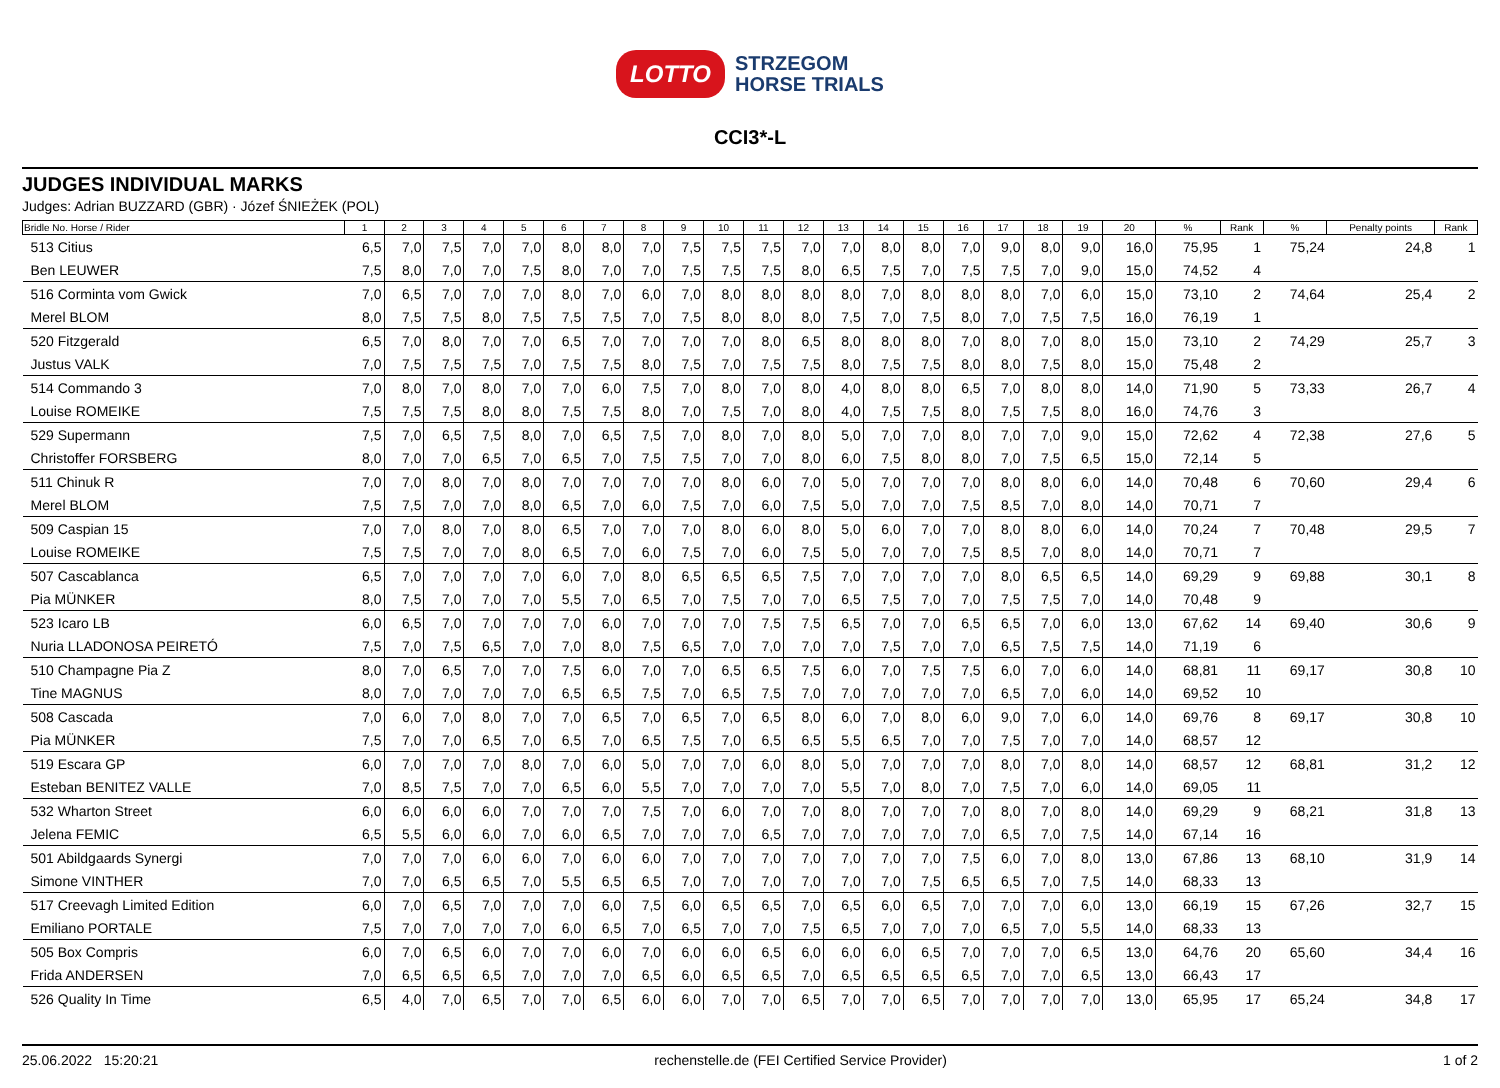LOTTO STRZEGOM
HORSE TRIALS
CCI3*-L
JUDGES INDIVIDUAL MARKS
Judges: Adrian BUZZARD (GBR) · Józef ŚNIEŻEK (POL)
| Bridle No. Horse / Rider | 1 | 2 | 3 | 4 | 5 | 6 | 7 | 8 | 9 | 10 | 11 | 12 | 13 | 14 | 15 | 16 | 17 | 18 | 19 | 20 | % | Rank | % | Penalty points | Rank |
| --- | --- | --- | --- | --- | --- | --- | --- | --- | --- | --- | --- | --- | --- | --- | --- | --- | --- | --- | --- | --- | --- | --- | --- | --- | --- |
| 513 Citius | 6,5 | 7,0 | 7,5 | 7,0 | 7,0 | 8,0 | 8,0 | 7,0 | 7,5 | 7,5 | 7,5 | 7,0 | 7,0 | 8,0 | 8,0 | 7,0 | 9,0 | 8,0 | 9,0 | 16,0 | 75,95 | 1 | 75,24 | 24,8 | 1 |
| Ben LEUWER | 7,5 | 8,0 | 7,0 | 7,0 | 7,5 | 8,0 | 7,0 | 7,0 | 7,5 | 7,5 | 7,5 | 8,0 | 6,5 | 7,5 | 7,0 | 7,5 | 7,5 | 7,0 | 9,0 | 15,0 | 74,52 | 4 | | | |
| 516 Corminta vom Gwick | 7,0 | 6,5 | 7,0 | 7,0 | 7,0 | 8,0 | 7,0 | 6,0 | 7,0 | 8,0 | 8,0 | 8,0 | 8,0 | 7,0 | 8,0 | 8,0 | 8,0 | 7,0 | 6,0 | 15,0 | 73,10 | 2 | 74,64 | 25,4 | 2 |
| Merel BLOM | 8,0 | 7,5 | 7,5 | 8,0 | 7,5 | 7,5 | 7,5 | 7,0 | 7,5 | 8,0 | 8,0 | 8,0 | 7,5 | 7,0 | 7,5 | 8,0 | 7,0 | 7,5 | 7,5 | 16,0 | 76,19 | 1 | | | |
| 520 Fitzgerald | 6,5 | 7,0 | 8,0 | 7,0 | 7,0 | 6,5 | 7,0 | 7,0 | 7,0 | 7,0 | 8,0 | 6,5 | 8,0 | 8,0 | 8,0 | 7,0 | 8,0 | 7,0 | 8,0 | 15,0 | 73,10 | 2 | 74,29 | 25,7 | 3 |
| Justus VALK | 7,0 | 7,5 | 7,5 | 7,5 | 7,0 | 7,5 | 7,5 | 8,0 | 7,5 | 7,0 | 7,5 | 7,5 | 8,0 | 7,5 | 7,5 | 8,0 | 8,0 | 7,5 | 8,0 | 15,0 | 75,48 | 2 | | | |
| 514 Commando 3 | 7,0 | 8,0 | 7,0 | 8,0 | 7,0 | 7,0 | 6,0 | 7,5 | 7,0 | 8,0 | 7,0 | 8,0 | 4,0 | 8,0 | 8,0 | 6,5 | 7,0 | 8,0 | 8,0 | 14,0 | 71,90 | 5 | 73,33 | 26,7 | 4 |
| Louise ROMEIKE | 7,5 | 7,5 | 7,5 | 8,0 | 8,0 | 7,5 | 7,5 | 8,0 | 7,0 | 7,5 | 7,0 | 8,0 | 4,0 | 7,5 | 7,5 | 8,0 | 7,5 | 7,5 | 8,0 | 16,0 | 74,76 | 3 | | | |
| 529 Supermann | 7,5 | 7,0 | 6,5 | 7,5 | 8,0 | 7,0 | 6,5 | 7,5 | 7,0 | 8,0 | 7,0 | 8,0 | 5,0 | 7,0 | 7,0 | 8,0 | 7,0 | 7,0 | 9,0 | 15,0 | 72,62 | 4 | 72,38 | 27,6 | 5 |
| Christoffer FORSBERG | 8,0 | 7,0 | 7,0 | 6,5 | 7,0 | 6,5 | 7,0 | 7,5 | 7,5 | 7,0 | 7,0 | 8,0 | 6,0 | 7,5 | 8,0 | 8,0 | 7,0 | 7,5 | 6,5 | 15,0 | 72,14 | 5 | | | |
| 511 Chinuk R | 7,0 | 7,0 | 8,0 | 7,0 | 8,0 | 7,0 | 7,0 | 7,0 | 7,0 | 8,0 | 6,0 | 7,0 | 5,0 | 7,0 | 7,0 | 7,0 | 8,0 | 8,0 | 6,0 | 14,0 | 70,48 | 6 | 70,60 | 29,4 | 6 |
| Merel BLOM | 7,5 | 7,5 | 7,0 | 7,0 | 8,0 | 6,5 | 7,0 | 6,0 | 7,5 | 7,0 | 6,0 | 7,5 | 5,0 | 7,0 | 7,0 | 7,5 | 8,5 | 7,0 | 8,0 | 14,0 | 70,71 | 7 | | | |
| 509 Caspian 15 | 7,0 | 7,0 | 8,0 | 7,0 | 8,0 | 6,5 | 7,0 | 7,0 | 7,0 | 8,0 | 6,0 | 8,0 | 5,0 | 6,0 | 7,0 | 7,0 | 8,0 | 8,0 | 6,0 | 14,0 | 70,24 | 7 | 70,48 | 29,5 | 7 |
| Louise ROMEIKE | 7,5 | 7,5 | 7,0 | 7,0 | 8,0 | 6,5 | 7,0 | 6,0 | 7,5 | 7,0 | 6,0 | 7,5 | 5,0 | 7,0 | 7,0 | 7,5 | 8,5 | 7,0 | 8,0 | 14,0 | 70,71 | 7 | | | |
| 507 Cascablanca | 6,5 | 7,0 | 7,0 | 7,0 | 7,0 | 6,0 | 7,0 | 8,0 | 6,5 | 6,5 | 6,5 | 7,5 | 7,0 | 7,0 | 7,0 | 7,0 | 8,0 | 6,5 | 6,5 | 14,0 | 69,29 | 9 | 69,88 | 30,1 | 8 |
| Pia MÜNKER | 8,0 | 7,5 | 7,0 | 7,0 | 7,0 | 5,5 | 7,0 | 6,5 | 7,0 | 7,5 | 7,0 | 7,0 | 6,5 | 7,5 | 7,0 | 7,0 | 7,5 | 7,5 | 7,0 | 14,0 | 70,48 | 9 | | | |
| 523 Icaro LB | 6,0 | 6,5 | 7,0 | 7,0 | 7,0 | 7,0 | 6,0 | 7,0 | 7,0 | 7,0 | 7,5 | 7,5 | 6,5 | 7,0 | 7,0 | 6,5 | 6,5 | 7,0 | 6,0 | 13,0 | 67,62 | 14 | 69,40 | 30,6 | 9 |
| Nuria LLADONOSA PEIRETÓ | 7,5 | 7,0 | 7,5 | 6,5 | 7,0 | 7,0 | 8,0 | 7,5 | 6,5 | 7,0 | 7,0 | 7,0 | 7,0 | 7,5 | 7,0 | 7,0 | 6,5 | 7,5 | 7,5 | 14,0 | 71,19 | 6 | | | |
| 510 Champagne Pia Z | 8,0 | 7,0 | 6,5 | 7,0 | 7,0 | 7,5 | 6,0 | 7,0 | 7,0 | 6,5 | 6,5 | 7,5 | 6,0 | 7,0 | 7,5 | 7,5 | 6,0 | 7,0 | 6,0 | 14,0 | 68,81 | 11 | 69,17 | 30,8 | 10 |
| Tine MAGNUS | 8,0 | 7,0 | 7,0 | 7,0 | 7,0 | 6,5 | 6,5 | 7,5 | 7,0 | 6,5 | 7,5 | 7,0 | 7,0 | 7,0 | 7,0 | 7,0 | 6,5 | 7,0 | 6,0 | 14,0 | 69,52 | 10 | | | |
| 508 Cascada | 7,0 | 6,0 | 7,0 | 8,0 | 7,0 | 7,0 | 6,5 | 7,0 | 6,5 | 7,0 | 6,5 | 8,0 | 6,0 | 7,0 | 8,0 | 6,0 | 9,0 | 7,0 | 6,0 | 14,0 | 69,76 | 8 | 69,17 | 30,8 | 10 |
| Pia MÜNKER | 7,5 | 7,0 | 7,0 | 6,5 | 7,0 | 6,5 | 7,0 | 6,5 | 7,5 | 7,0 | 6,5 | 6,5 | 5,5 | 6,5 | 7,0 | 7,0 | 7,5 | 7,0 | 7,0 | 14,0 | 68,57 | 12 | | | |
| 519 Escara GP | 6,0 | 7,0 | 7,0 | 7,0 | 8,0 | 7,0 | 6,0 | 5,0 | 7,0 | 7,0 | 6,0 | 8,0 | 5,0 | 7,0 | 7,0 | 7,0 | 8,0 | 7,0 | 8,0 | 14,0 | 68,57 | 12 | 68,81 | 31,2 | 12 |
| Esteban BENITEZ VALLE | 7,0 | 8,5 | 7,5 | 7,0 | 7,0 | 6,5 | 6,0 | 5,5 | 7,0 | 7,0 | 7,0 | 7,0 | 5,5 | 7,0 | 8,0 | 7,0 | 7,5 | 7,0 | 6,0 | 14,0 | 69,05 | 11 | | | |
| 532 Wharton Street | 6,0 | 6,0 | 6,0 | 6,0 | 7,0 | 7,0 | 7,0 | 7,5 | 7,0 | 6,0 | 7,0 | 7,0 | 8,0 | 7,0 | 7,0 | 7,0 | 8,0 | 7,0 | 8,0 | 14,0 | 69,29 | 9 | 68,21 | 31,8 | 13 |
| Jelena FEMIC | 6,5 | 5,5 | 6,0 | 6,0 | 7,0 | 6,0 | 6,5 | 7,0 | 7,0 | 7,0 | 6,5 | 7,0 | 7,0 | 7,0 | 7,0 | 7,0 | 6,5 | 7,0 | 7,5 | 14,0 | 67,14 | 16 | | | |
| 501 Abildgaards Synergi | 7,0 | 7,0 | 7,0 | 6,0 | 6,0 | 7,0 | 6,0 | 6,0 | 7,0 | 7,0 | 7,0 | 7,0 | 7,0 | 7,0 | 7,0 | 7,5 | 6,0 | 7,0 | 8,0 | 13,0 | 67,86 | 13 | 68,10 | 31,9 | 14 |
| Simone VINTHER | 7,0 | 7,0 | 6,5 | 6,5 | 7,0 | 5,5 | 6,5 | 6,5 | 7,0 | 7,0 | 7,0 | 7,0 | 7,0 | 7,0 | 7,5 | 6,5 | 6,5 | 7,0 | 7,5 | 14,0 | 68,33 | 13 | | | |
| 517 Creevagh Limited Edition | 6,0 | 7,0 | 6,5 | 7,0 | 7,0 | 7,0 | 6,0 | 7,5 | 6,0 | 6,5 | 6,5 | 7,0 | 6,5 | 6,0 | 6,5 | 7,0 | 7,0 | 7,0 | 6,0 | 13,0 | 66,19 | 15 | 67,26 | 32,7 | 15 |
| Emiliano PORTALE | 7,5 | 7,0 | 7,0 | 7,0 | 7,0 | 6,0 | 6,5 | 7,0 | 6,5 | 7,0 | 7,0 | 7,5 | 6,5 | 7,0 | 7,0 | 7,0 | 6,5 | 7,0 | 5,5 | 14,0 | 68,33 | 13 | | | |
| 505 Box Compris | 6,0 | 7,0 | 6,5 | 6,0 | 7,0 | 7,0 | 6,0 | 7,0 | 6,0 | 6,0 | 6,5 | 6,0 | 6,0 | 6,0 | 6,5 | 7,0 | 7,0 | 7,0 | 6,5 | 13,0 | 64,76 | 20 | 65,60 | 34,4 | 16 |
| Frida ANDERSEN | 7,0 | 6,5 | 6,5 | 6,5 | 7,0 | 7,0 | 7,0 | 6,5 | 6,0 | 6,5 | 6,5 | 7,0 | 6,5 | 6,5 | 6,5 | 6,5 | 7,0 | 7,0 | 6,5 | 13,0 | 66,43 | 17 | | | |
| 526 Quality In Time | 6,5 | 4,0 | 7,0 | 6,5 | 7,0 | 7,0 | 6,5 | 6,0 | 6,0 | 7,0 | 7,0 | 6,5 | 7,0 | 7,0 | 6,5 | 7,0 | 7,0 | 7,0 | 7,0 | 13,0 | 65,95 | 17 | 65,24 | 34,8 | 17 |
25.06.2022 15:20:21 rechenstelle.de (FEI Certified Service Provider) 1 of 2